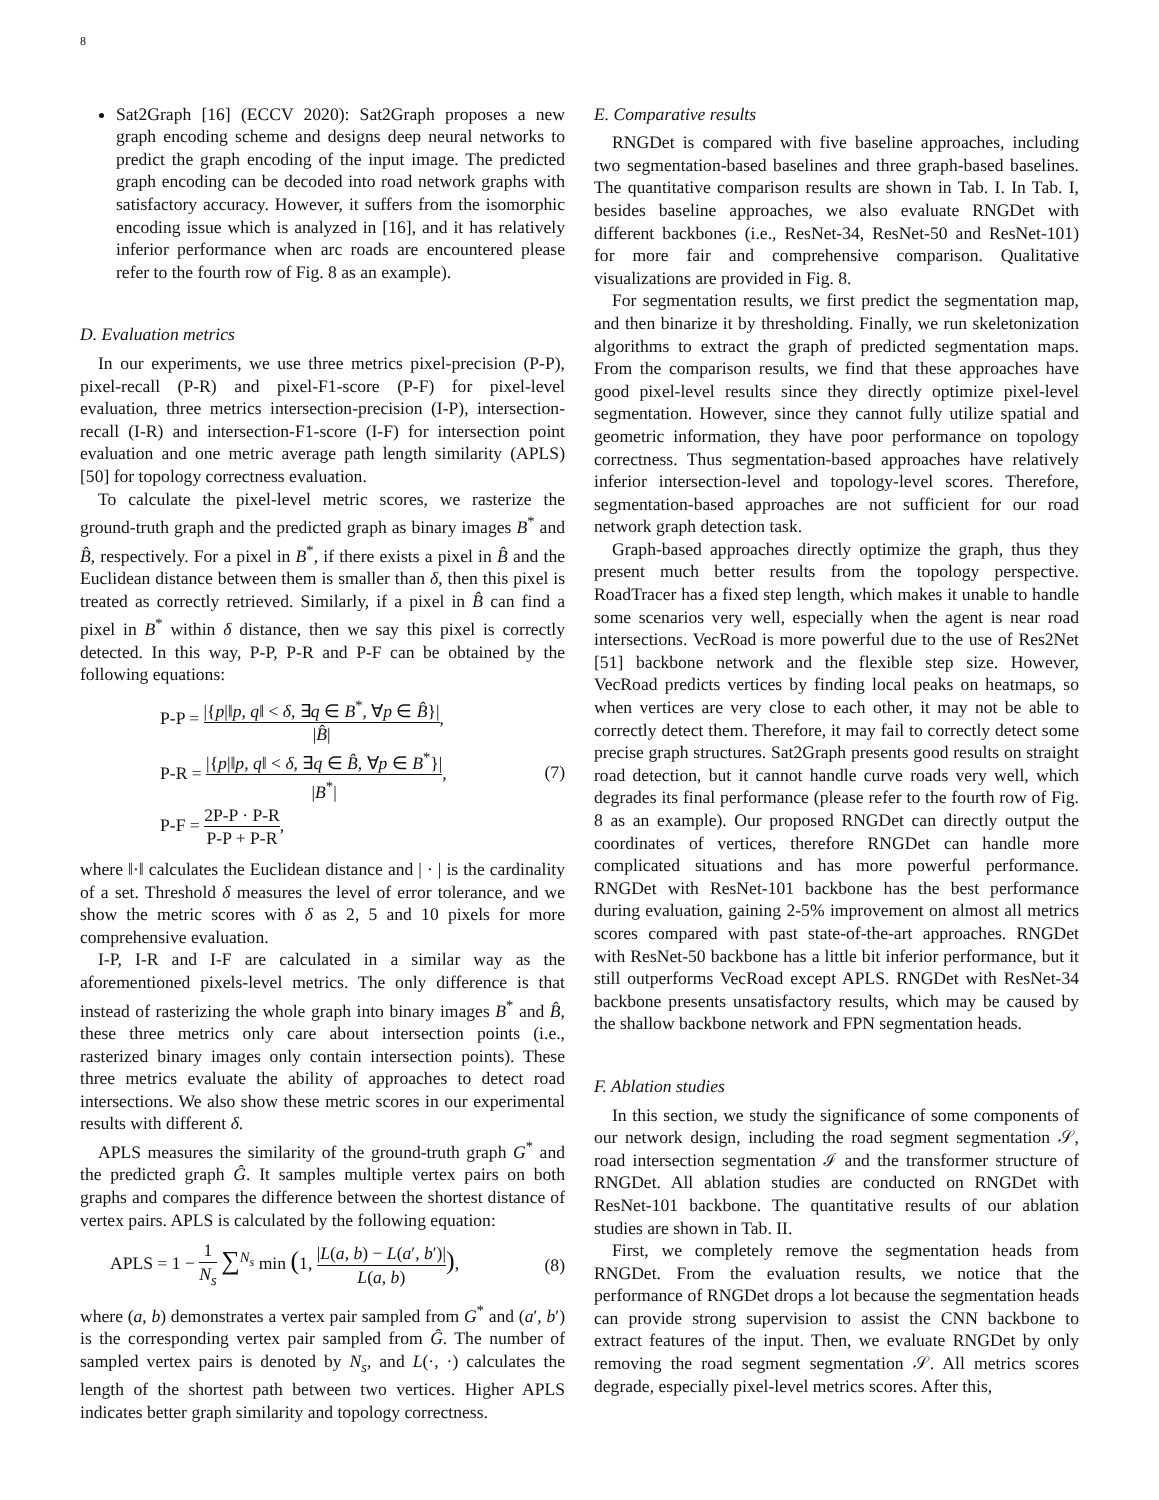8
Sat2Graph [16] (ECCV 2020): Sat2Graph proposes a new graph encoding scheme and designs deep neural networks to predict the graph encoding of the input image. The predicted graph encoding can be decoded into road network graphs with satisfactory accuracy. However, it suffers from the isomorphic encoding issue which is analyzed in [16], and it has relatively inferior performance when arc roads are encountered please refer to the fourth row of Fig. 8 as an example).
D. Evaluation metrics
In our experiments, we use three metrics pixel-precision (P-P), pixel-recall (P-R) and pixel-F1-score (P-F) for pixel-level evaluation, three metrics intersection-precision (I-P), intersection-recall (I-R) and intersection-F1-score (I-F) for intersection point evaluation and one metric average path length similarity (APLS) [50] for topology correctness evaluation.
To calculate the pixel-level metric scores, we rasterize the ground-truth graph and the predicted graph as binary images B<sup>*</sup> and B̂, respectively. For a pixel in B<sup>*</sup>, if there exists a pixel in B̂ and the Euclidean distance between them is smaller than δ, then this pixel is treated as correctly retrieved. Similarly, if a pixel in B̂ can find a pixel in B<sup>*</sup> within δ distance, then we say this pixel is correctly detected. In this way, P-P, P-R and P-F can be obtained by the following equations:
P-P = |{p|‖p, q‖ < δ, ∃q ∈ B<sup>*</sup>, ∀p ∈ B̂}| |B̂|,
P-R = |{p|‖p, q‖ < δ, ∃q ∈ B̂, ∀p ∈ B<sup>*</sup>}| |B<sup>*</sup>|,
P-F = 2P-P · P-R P-P + P-R,
(7)
where ‖·‖ calculates the Euclidean distance and | · | is the cardinality of a set. Threshold δ measures the level of error tolerance, and we show the metric scores with δ as 2, 5 and 10 pixels for more comprehensive evaluation.
I-P, I-R and I-F are calculated in a similar way as the aforementioned pixels-level metrics. The only difference is that instead of rasterizing the whole graph into binary images B<sup>*</sup> and B̂, these three metrics only care about intersection points (i.e., rasterized binary images only contain intersection points). These three metrics evaluate the ability of approaches to detect road intersections. We also show these metric scores in our experimental results with different δ.
APLS measures the similarity of the ground-truth graph G<sup>*</sup> and the predicted graph Ĝ. It samples multiple vertex pairs on both graphs and compares the difference between the shortest distance of vertex pairs. APLS is calculated by the following equation:
APLS = 1 − 1 N<sub>s</sub> ∑<sup>N<sub>s</sub></sup> min (1, |L(a, b) − L(a′, b′)| L(a, b)),
(8)
where (a, b) demonstrates a vertex pair sampled from G<sup>*</sup> and (a′, b′) is the corresponding vertex pair sampled from Ĝ. The number of sampled vertex pairs is denoted by N<sub>s</sub>, and L(·, ·) calculates the length of the shortest path between two vertices. Higher APLS indicates better graph similarity and topology correctness.
E. Comparative results
RNGDet is compared with five baseline approaches, including two segmentation-based baselines and three graph-based baselines. The quantitative comparison results are shown in Tab. I. In Tab. I, besides baseline approaches, we also evaluate RNGDet with different backbones (i.e., ResNet-34, ResNet-50 and ResNet-101) for more fair and comprehensive comparison. Qualitative visualizations are provided in Fig. 8.
For segmentation results, we first predict the segmentation map, and then binarize it by thresholding. Finally, we run skeletonization algorithms to extract the graph of predicted segmentation maps. From the comparison results, we find that these approaches have good pixel-level results since they directly optimize pixel-level segmentation. However, since they cannot fully utilize spatial and geometric information, they have poor performance on topology correctness. Thus segmentation-based approaches have relatively inferior intersection-level and topology-level scores. Therefore, segmentation-based approaches are not sufficient for our road network graph detection task.
Graph-based approaches directly optimize the graph, thus they present much better results from the topology perspective. RoadTracer has a fixed step length, which makes it unable to handle some scenarios very well, especially when the agent is near road intersections. VecRoad is more powerful due to the use of Res2Net [51] backbone network and the flexible step size. However, VecRoad predicts vertices by finding local peaks on heatmaps, so when vertices are very close to each other, it may not be able to correctly detect them. Therefore, it may fail to correctly detect some precise graph structures. Sat2Graph presents good results on straight road detection, but it cannot handle curve roads very well, which degrades its final performance (please refer to the fourth row of Fig. 8 as an example). Our proposed RNGDet can directly output the coordinates of vertices, therefore RNGDet can handle more complicated situations and has more powerful performance. RNGDet with ResNet-101 backbone has the best performance during evaluation, gaining 2-5% improvement on almost all metrics scores compared with past state-of-the-art approaches. RNGDet with ResNet-50 backbone has a little bit inferior performance, but it still outperforms VecRoad except APLS. RNGDet with ResNet-34 backbone presents unsatisfactory results, which may be caused by the shallow backbone network and FPN segmentation heads.
F. Ablation studies
In this section, we study the significance of some components of our network design, including the road segment segmentation 𝒮, road intersection segmentation ℐ and the transformer structure of RNGDet. All ablation studies are conducted on RNGDet with ResNet-101 backbone. The quantitative results of our ablation studies are shown in Tab. II.
First, we completely remove the segmentation heads from RNGDet. From the evaluation results, we notice that the performance of RNGDet drops a lot because the segmentation heads can provide strong supervision to assist the CNN backbone to extract features of the input. Then, we evaluate RNGDet by only removing the road segment segmentation 𝒮. All metrics scores degrade, especially pixel-level metrics scores. After this,